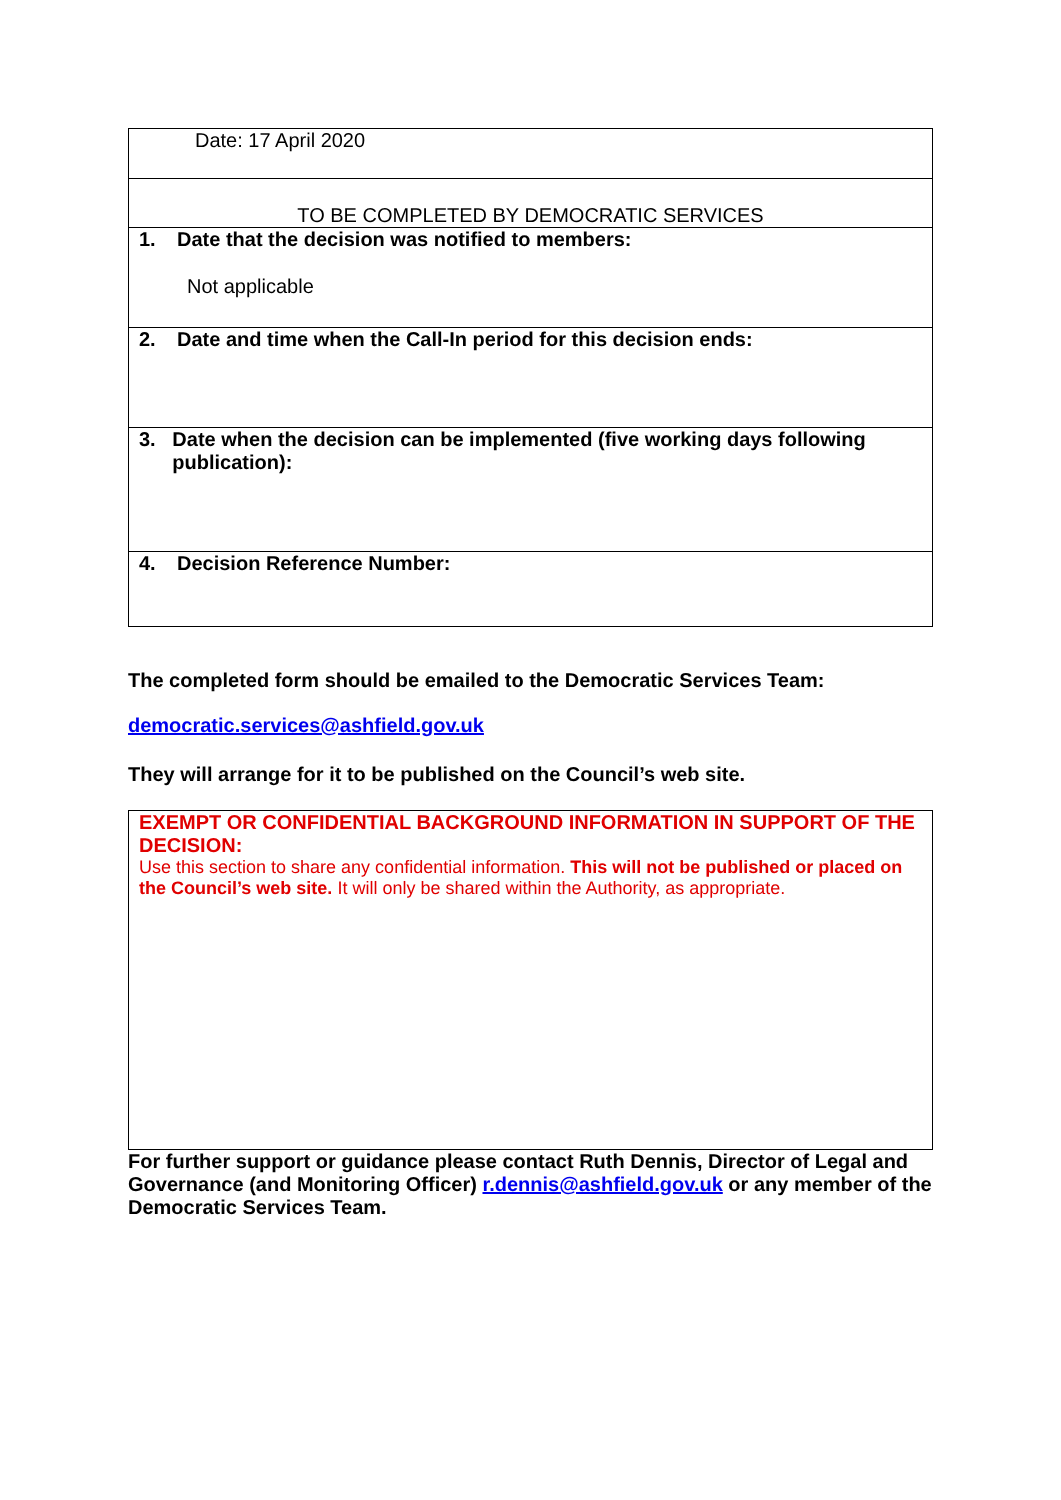| Date: 17 April 2020 |
| TO BE COMPLETED BY DEMOCRATIC SERVICES |
| 1. Date that the decision was notified to members: Not applicable |
| 2. Date and time when the Call-In period for this decision ends: |
| 3. Date when the decision can be implemented (five working days following publication): |
| 4. Decision Reference Number: |
The completed form should be emailed to the Democratic Services Team:
democratic.services@ashfield.gov.uk
They will arrange for it to be published on the Council’s web site.
| EXEMPT OR CONFIDENTIAL BACKGROUND INFORMATION IN SUPPORT OF THE DECISION: Use this section to share any confidential information. This will not be published or placed on the Council’s web site. It will only be shared within the Authority, as appropriate. |
For further support or guidance please contact Ruth Dennis, Director of Legal and Governance (and Monitoring Officer) r.dennis@ashfield.gov.uk or any member of the Democratic Services Team.